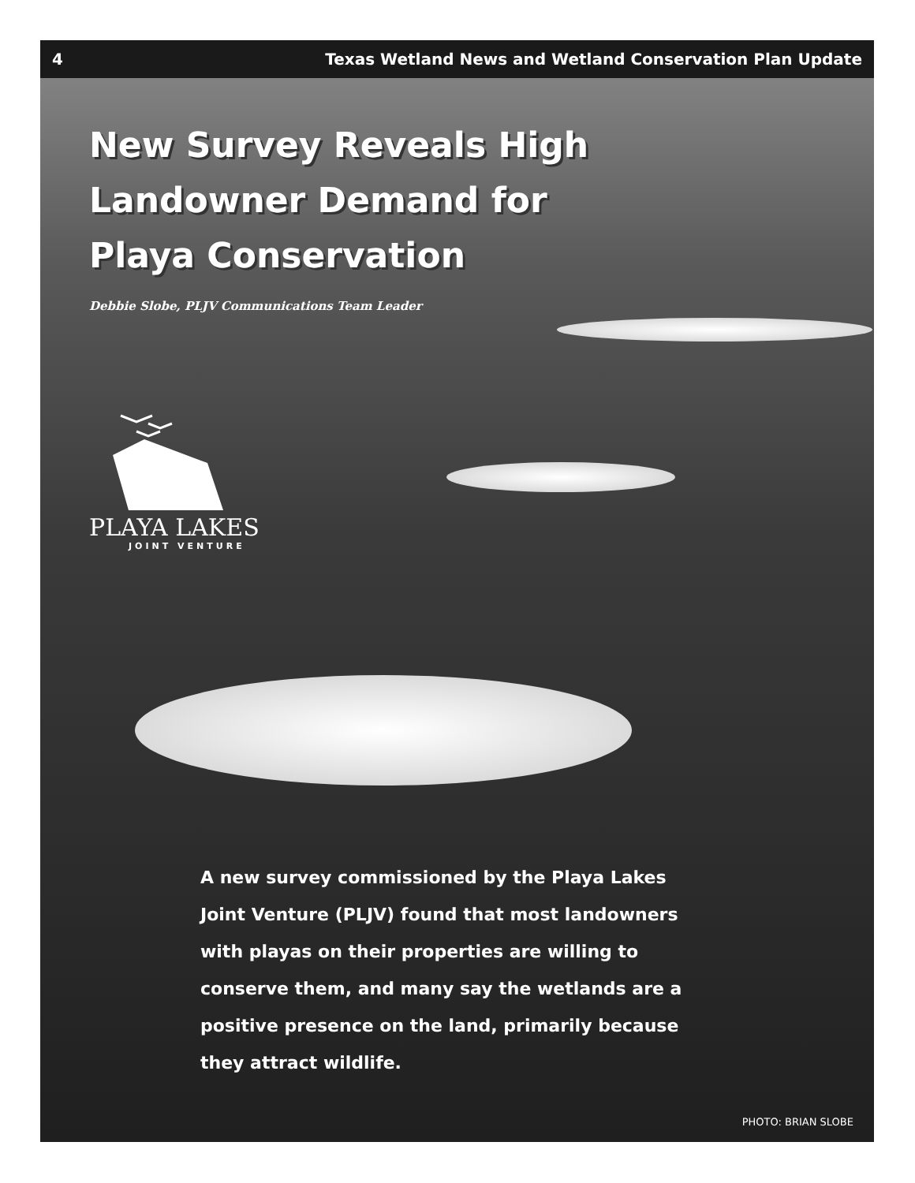4 Texas Wetland News and Wetland Conservation Plan Update
New Survey Reveals High Landowner Demand for Playa Conservation
Debbie Slobe, PLJV Communications Team Leader
PLAYA LAKES
JOINT VENTURE
A new survey commissioned by the Playa Lakes Joint Venture (PLJV) found that most landowners with playas on their properties are willing to conserve them, and many say the wetlands are a positive presence on the land, primarily because they attract wildlife.
PHOTO: BRIAN SLOBE